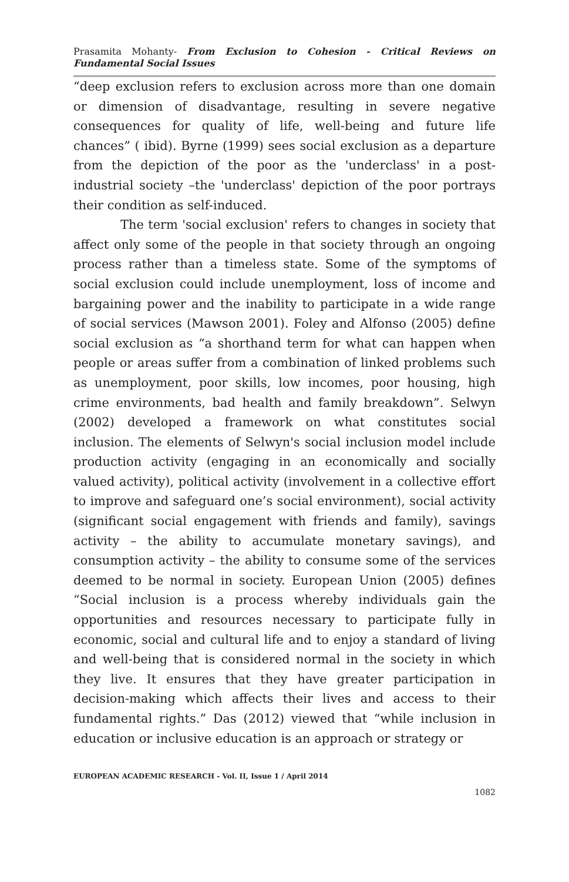Prasamita Mohanty- From Exclusion to Cohesion - Critical Reviews on Fundamental Social Issues
“deep exclusion refers to exclusion across more than one domain or dimension of disadvantage, resulting in severe negative consequences for quality of life, well-being and future life chances” ( ibid). Byrne (1999) sees social exclusion as a departure from the depiction of the poor as the 'underclass' in a post-industrial society –the 'underclass' depiction of the poor portrays their condition as self-induced.
The term 'social exclusion' refers to changes in society that affect only some of the people in that society through an ongoing process rather than a timeless state. Some of the symptoms of social exclusion could include unemployment, loss of income and bargaining power and the inability to participate in a wide range of social services (Mawson 2001). Foley and Alfonso (2005) define social exclusion as “a shorthand term for what can happen when people or areas suffer from a combination of linked problems such as unemployment, poor skills, low incomes, poor housing, high crime environments, bad health and family breakdown”. Selwyn (2002) developed a framework on what constitutes social inclusion. The elements of Selwyn's social inclusion model include production activity (engaging in an economically and socially valued activity), political activity (involvement in a collective effort to improve and safeguard one’s social environment), social activity (significant social engagement with friends and family), savings activity – the ability to accumulate monetary savings), and consumption activity – the ability to consume some of the services deemed to be normal in society. European Union (2005) defines “Social inclusion is a process whereby individuals gain the opportunities and resources necessary to participate fully in economic, social and cultural life and to enjoy a standard of living and well-being that is considered normal in the society in which they live. It ensures that they have greater participation in decision-making which affects their lives and access to their fundamental rights.” Das (2012) viewed that “while inclusion in education or inclusive education is an approach or strategy or
EUROPEAN ACADEMIC RESEARCH - Vol. II, Issue 1 / April 2014
1082